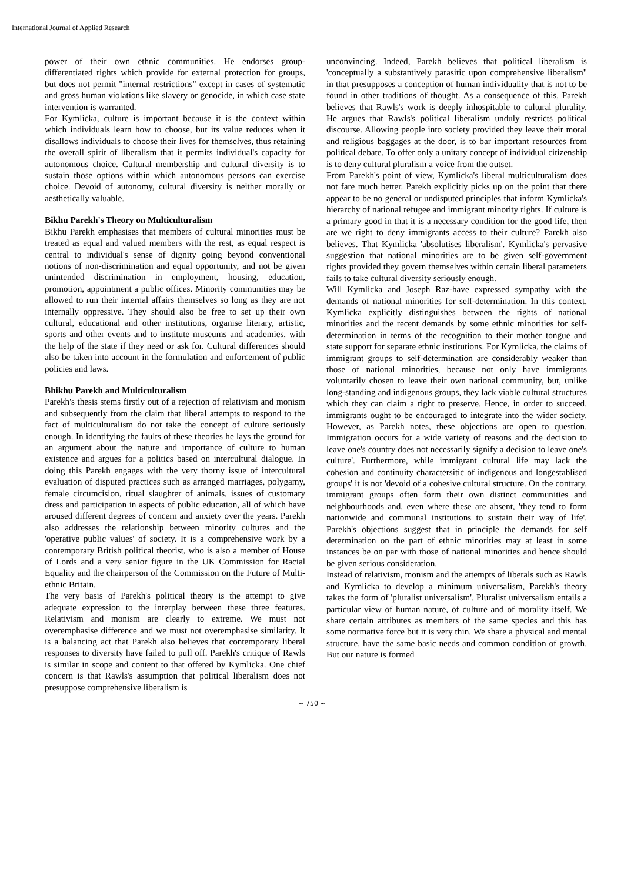International Journal of Applied Research
power of their own ethnic communities. He endorses group-differentiated rights which provide for external protection for groups, but does not permit "internal restrictions" except in cases of systematic and gross human violations like slavery or genocide, in which case state intervention is warranted.
For Kymlicka, culture is important because it is the context within which individuals learn how to choose, but its value reduces when it disallows individuals to choose their lives for themselves, thus retaining the overall spirit of liberalism that it permits individual's capacity for autonomous choice. Cultural membership and cultural diversity is to sustain those options within which autonomous persons can exercise choice. Devoid of autonomy, cultural diversity is neither morally or aesthetically valuable.
Bikhu Parekh's Theory on Multiculturalism
Bikhu Parekh emphasises that members of cultural minorities must be treated as equal and valued members with the rest, as equal respect is central to individual's sense of dignity going beyond conventional notions of non-discrimination and equal opportunity, and not be given unintended discrimination in employment, housing, education, promotion, appointment a public offices. Minority communities may be allowed to run their internal affairs themselves so long as they are not internally oppressive. They should also be free to set up their own cultural, educational and other institutions, organise literary, artistic, sports and other events and to institute museums and academies, with the help of the state if they need or ask for. Cultural differences should also be taken into account in the formulation and enforcement of public policies and laws.
Bhikhu Parekh and Multiculturalism
Parekh's thesis stems firstly out of a rejection of relativism and monism and subsequently from the claim that liberal attempts to respond to the fact of multiculturalism do not take the concept of culture seriously enough. In identifying the faults of these theories he lays the ground for an argument about the nature and importance of culture to human existence and argues for a politics based on intercultural dialogue. In doing this Parekh engages with the very thorny issue of intercultural evaluation of disputed practices such as arranged marriages, polygamy, female circumcision, ritual slaughter of animals, issues of customary dress and participation in aspects of public education, all of which have aroused different degrees of concern and anxiety over the years. Parekh also addresses the relationship between minority cultures and the 'operative public values' of society. It is a comprehensive work by a contemporary British political theorist, who is also a member of House of Lords and a very senior figure in the UK Commission for Racial Equality and the chairperson of the Commission on the Future of Multi-ethnic Britain.
The very basis of Parekh's political theory is the attempt to give adequate expression to the interplay between these three features. Relativism and monism are clearly to extreme. We must not overemphasise difference and we must not overemphasise similarity. It is a balancing act that Parekh also believes that contemporary liberal responses to diversity have failed to pull off. Parekh's critique of Rawls is similar in scope and content to that offered by Kymlicka. One chief concern is that Rawls's assumption that political liberalism does not presuppose comprehensive liberalism is
unconvincing. Indeed, Parekh believes that political liberalism is 'conceptually a substantively parasitic upon comprehensive liberalism" in that presupposes a conception of human individuality that is not to be found in other traditions of thought. As a consequence of this, Parekh believes that Rawls's work is deeply inhospitable to cultural plurality. He argues that Rawls's political liberalism unduly restricts political discourse. Allowing people into society provided they leave their moral and religious baggages at the door, is to bar important resources from political debate. To offer only a unitary concept of individual citizenship is to deny cultural pluralism a voice from the outset.
From Parekh's point of view, Kymlicka's liberal multiculturalism does not fare much better. Parekh explicitly picks up on the point that there appear to be no general or undisputed principles that inform Kymlicka's hierarchy of national refugee and immigrant minority rights. If culture is a primary good in that it is a necessary condition for the good life, then are we right to deny immigrants access to their culture? Parekh also believes. That Kymlicka 'absolutises liberalism'. Kymlicka's pervasive suggestion that national minorities are to be given self-government rights provided they govern themselves within certain liberal parameters fails to take cultural diversity seriously enough.
Will Kymlicka and Joseph Raz-have expressed sympathy with the demands of national minorities for self-determination. In this context, Kymlicka explicitly distinguishes between the rights of national minorities and the recent demands by some ethnic minorities for self-determination in terms of the recognition to their mother tongue and state support for separate ethnic institutions. For Kymlicka, the claims of immigrant groups to self-determination are considerably weaker than those of national minorities, because not only have immigrants voluntarily chosen to leave their own national community, but, unlike long-standing and indigenous groups, they lack viable cultural structures which they can claim a right to preserve. Hence, in order to succeed, immigrants ought to be encouraged to integrate into the wider society. However, as Parekh notes, these objections are open to question. Immigration occurs for a wide variety of reasons and the decision to leave one's country does not necessarily signify a decision to leave one's culture'. Furthermore, while immigrant cultural life may lack the cohesion and continuity charactersitic of indigenous and longestablised groups' it is not 'devoid of a cohesive cultural structure. On the contrary, immigrant groups often form their own distinct communities and neighbourhoods and, even where these are absent, 'they tend to form nationwide and communal institutions to sustain their way of life'. Parekh's objections suggest that in principle the demands for self determination on the part of ethnic minorities may at least in some instances be on par with those of national minorities and hence should be given serious consideration.
Instead of relativism, monism and the attempts of liberals such as Rawls and Kymlicka to develop a minimum universalism, Parekh's theory takes the form of 'pluralist universalism'. Pluralist universalism entails a particular view of human nature, of culture and of morality itself. We share certain attributes as members of the same species and this has some normative force but it is very thin. We share a physical and mental structure, have the same basic needs and common condition of growth. But our nature is formed
~ 750 ~